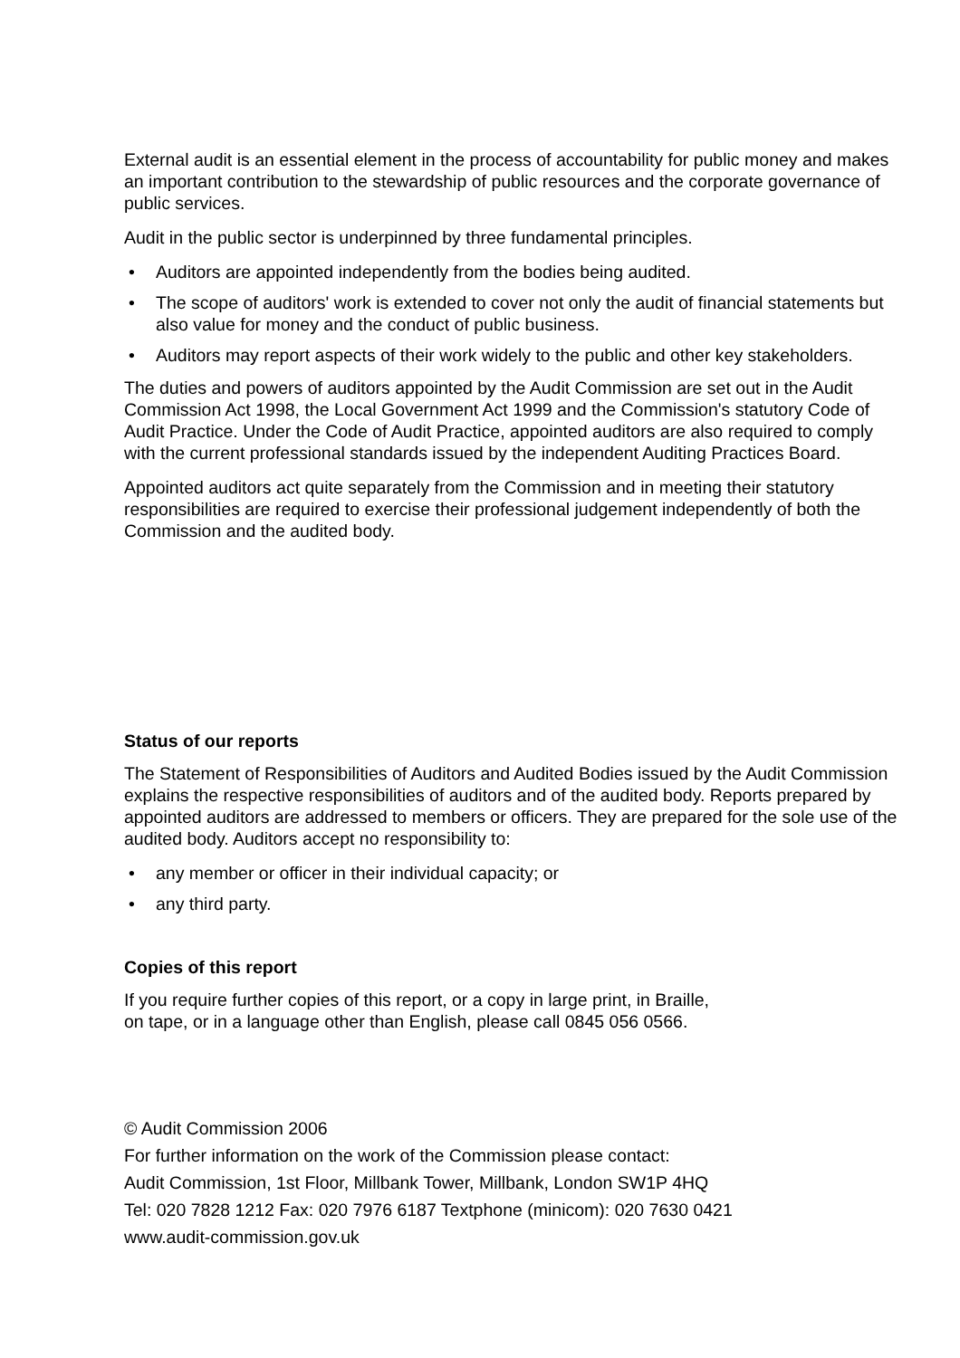External audit is an essential element in the process of accountability for public money and makes an important contribution to the stewardship of public resources and the corporate governance of public services.
Audit in the public sector is underpinned by three fundamental principles.
• Auditors are appointed independently from the bodies being audited.
• The scope of auditors' work is extended to cover not only the audit of financial statements but also value for money and the conduct of public business.
• Auditors may report aspects of their work widely to the public and other key stakeholders.
The duties and powers of auditors appointed by the Audit Commission are set out in the Audit Commission Act 1998, the Local Government Act 1999 and the Commission's statutory Code of Audit Practice. Under the Code of Audit Practice, appointed auditors are also required to comply with the current professional standards issued by the independent Auditing Practices Board.
Appointed auditors act quite separately from the Commission and in meeting their statutory responsibilities are required to exercise their professional judgement independently of both the Commission and the audited body.
Status of our reports
The Statement of Responsibilities of Auditors and Audited Bodies issued by the Audit Commission explains the respective responsibilities of auditors and of the audited body. Reports prepared by appointed auditors are addressed to members or officers. They are prepared for the sole use of the audited body. Auditors accept no responsibility to:
• any member or officer in their individual capacity; or
• any third party.
Copies of this report
If you require further copies of this report, or a copy in large print, in Braille,
on tape, or in a language other than English, please call 0845 056 0566.
© Audit Commission 2006
For further information on the work of the Commission please contact:
Audit Commission, 1st Floor, Millbank Tower, Millbank, London SW1P 4HQ
Tel: 020 7828 1212 Fax: 020 7976 6187 Textphone (minicom): 020 7630 0421
www.audit-commission.gov.uk